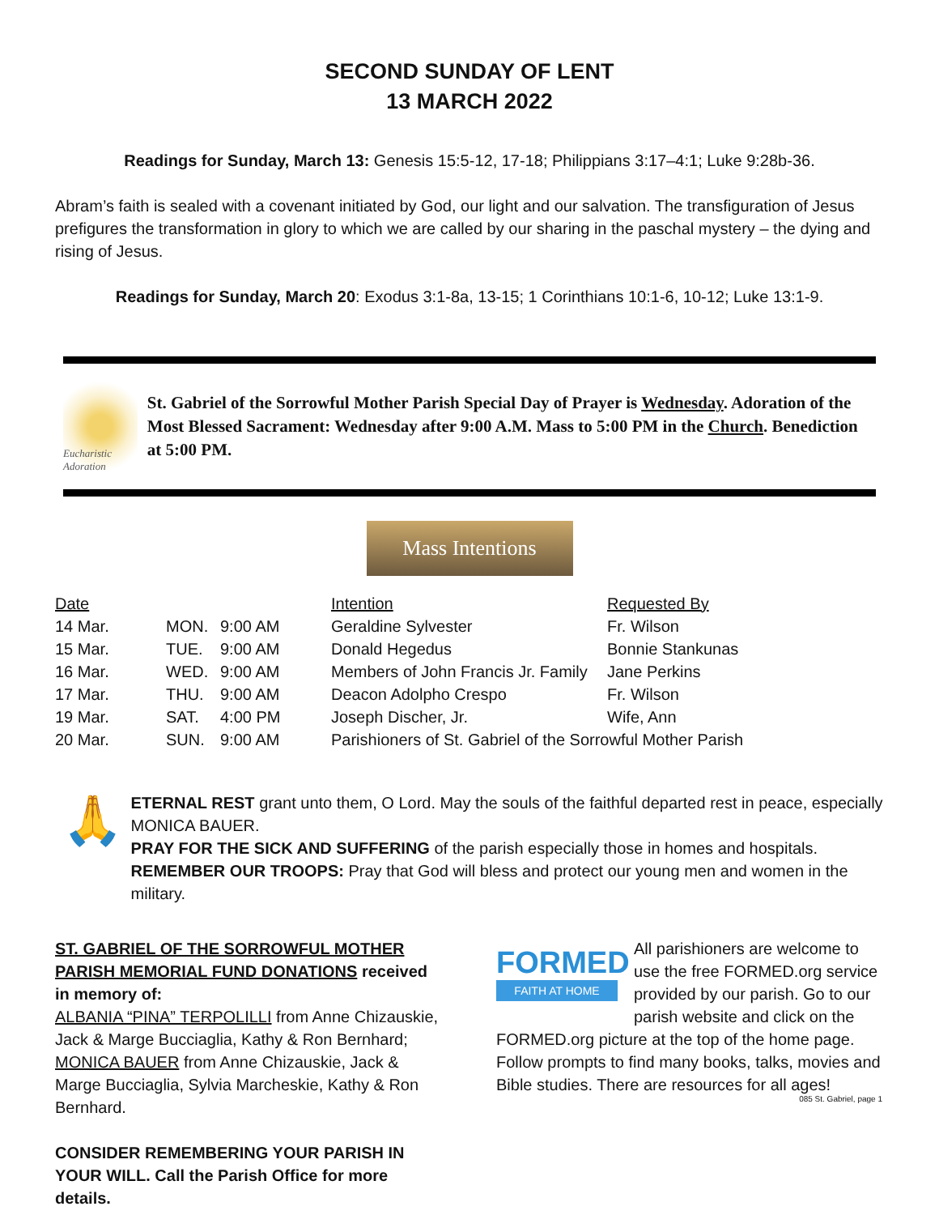SECOND SUNDAY OF LENT
13 MARCH 2022
Readings for Sunday, March 13: Genesis 15:5-12, 17-18; Philippians 3:17–4:1; Luke 9:28b-36.
Abram’s faith is sealed with a covenant initiated by God, our light and our salvation. The transfiguration of Jesus prefigures the transformation in glory to which we are called by our sharing in the paschal mystery – the dying and rising of Jesus.
Readings for Sunday, March 20: Exodus 3:1-8a, 13-15; 1 Corinthians 10:1-6, 10-12; Luke 13:1-9.
Eucharistic Adoration
St. Gabriel of the Sorrowful Mother Parish Special Day of Prayer is Wednesday. Adoration of the Most Blessed Sacrament: Wednesday after 9:00 A.M. Mass to 5:00 PM in the Church. Benediction at 5:00 PM.
Mass Intentions
| Date | | | Intention | Requested By |
| --- | --- | --- | --- | --- |
| 14 Mar. | MON. | 9:00 AM | Geraldine Sylvester | Fr. Wilson |
| 15 Mar. | TUE. | 9:00 AM | Donald Hegedus | Bonnie Stankunas |
| 16 Mar. | WED. | 9:00 AM | Members of John Francis Jr. Family | Jane Perkins |
| 17 Mar. | THU. | 9:00 AM | Deacon Adolpho Crespo | Fr. Wilson |
| 19 Mar. | SAT. | 4:00 PM | Joseph Discher, Jr. | Wife, Ann |
| 20 Mar. | SUN. | 9:00 AM | Parishioners of St. Gabriel of the Sorrowful Mother Parish | |
🙏
ETERNAL REST grant unto them, O Lord. May the souls of the faithful departed rest in peace, especially MONICA BAUER.
PRAY FOR THE SICK AND SUFFERING of the parish especially those in homes and hospitals.
REMEMBER OUR TROOPS: Pray that God will bless and protect our young men and women in the military.
ST. GABRIEL OF THE SORROWFUL MOTHER PARISH MEMORIAL FUND DONATIONS received in memory of:
ALBANIA “PINA” TERPOLILLI from Anne Chizauskie, Jack & Marge Bucciaglia, Kathy & Ron Bernhard; MONICA BAUER from Anne Chizauskie, Jack & Marge Bucciaglia, Sylvia Marcheskie, Kathy & Ron Bernhard.
CONSIDER REMEMBERING YOUR PARISH IN YOUR WILL. Call the Parish Office for more details.
FORMED
FAITH AT HOME
All parishioners are welcome to use the free FORMED.org service provided by our parish. Go to our parish website and click on the FORMED.org picture at the top of the home page. Follow prompts to find many books, talks, movies and Bible studies. There are resources for all ages!
085 St. Gabriel, page 1